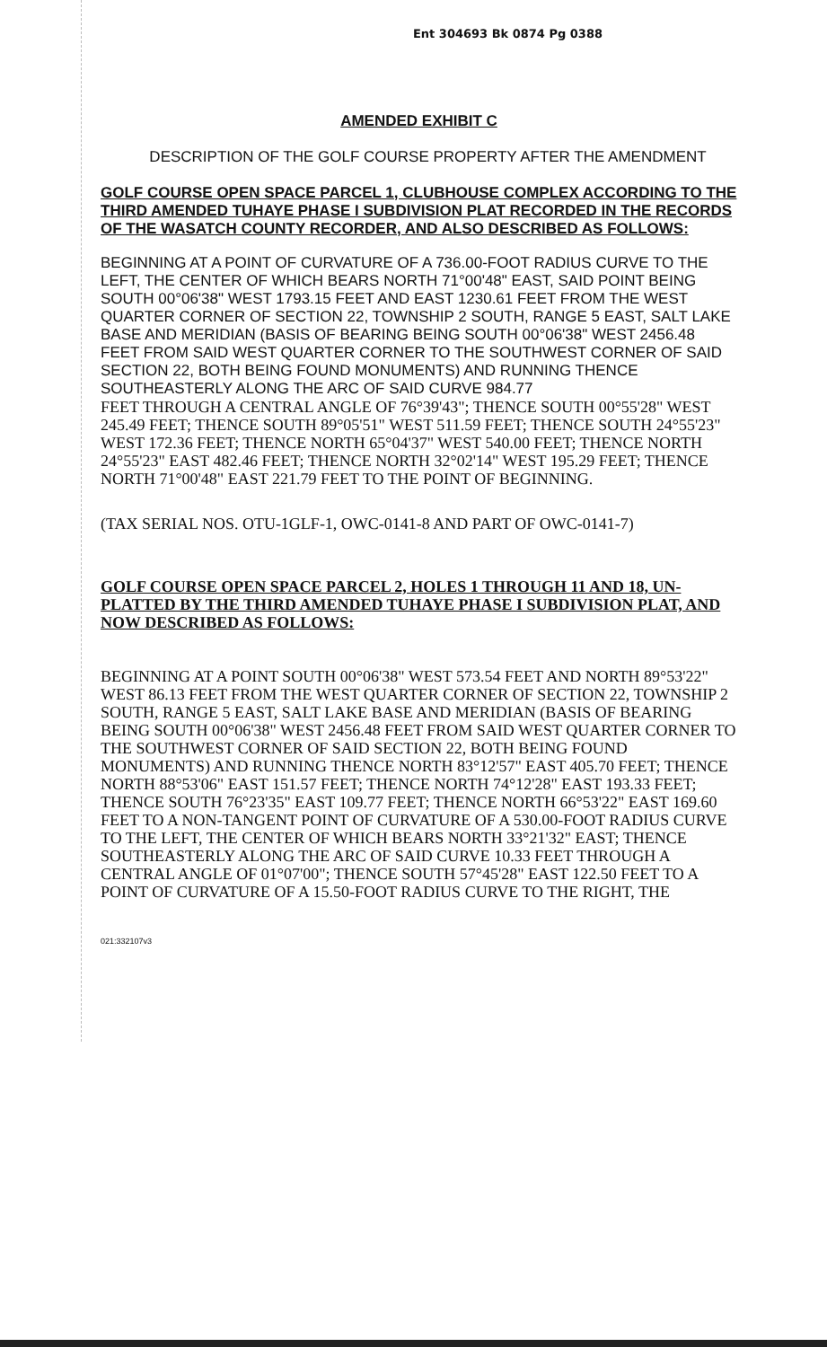Ent 304693 Bk 0874 Pg 0388
AMENDED EXHIBIT C
DESCRIPTION OF THE GOLF COURSE PROPERTY AFTER THE AMENDMENT
GOLF COURSE OPEN SPACE PARCEL 1, CLUBHOUSE COMPLEX ACCORDING TO THE THIRD AMENDED TUHAYE PHASE I SUBDIVISION PLAT RECORDED IN THE RECORDS OF THE WASATCH COUNTY RECORDER, AND ALSO DESCRIBED AS FOLLOWS:
BEGINNING AT A POINT OF CURVATURE OF A 736.00-FOOT RADIUS CURVE TO THE LEFT, THE CENTER OF WHICH BEARS NORTH 71°00'48" EAST, SAID POINT BEING SOUTH 00°06'38" WEST 1793.15 FEET AND EAST 1230.61 FEET FROM THE WEST QUARTER CORNER OF SECTION 22, TOWNSHIP 2 SOUTH, RANGE 5 EAST, SALT LAKE BASE AND MERIDIAN (BASIS OF BEARING BEING SOUTH 00°06'38" WEST 2456.48 FEET FROM SAID WEST QUARTER CORNER TO THE SOUTHWEST CORNER OF SAID SECTION 22, BOTH BEING FOUND MONUMENTS) AND RUNNING THENCE SOUTHEASTERLY ALONG THE ARC OF SAID CURVE 984.77
FEET THROUGH A CENTRAL ANGLE OF 76°39'43"; THENCE SOUTH 00°55'28" WEST 245.49 FEET; THENCE SOUTH 89°05'51" WEST 511.59 FEET; THENCE SOUTH 24°55'23" WEST 172.36 FEET; THENCE NORTH 65°04'37" WEST 540.00 FEET; THENCE NORTH 24°55'23" EAST 482.46 FEET; THENCE NORTH 32°02'14" WEST 195.29 FEET; THENCE NORTH 71°00'48" EAST 221.79 FEET TO THE POINT OF BEGINNING.
(TAX SERIAL NOS. OTU-1GLF-1, OWC-0141-8 AND PART OF OWC-0141-7)
GOLF COURSE OPEN SPACE PARCEL 2, HOLES 1 THROUGH 11 AND 18, UN-PLATTED BY THE THIRD AMENDED TUHAYE PHASE I SUBDIVISION PLAT, AND NOW DESCRIBED AS FOLLOWS:
BEGINNING AT A POINT SOUTH 00°06'38" WEST 573.54 FEET AND NORTH 89°53'22" WEST 86.13 FEET FROM THE WEST QUARTER CORNER OF SECTION 22, TOWNSHIP 2 SOUTH, RANGE 5 EAST, SALT LAKE BASE AND MERIDIAN (BASIS OF BEARING BEING SOUTH 00°06'38" WEST 2456.48 FEET FROM SAID WEST QUARTER CORNER TO THE SOUTHWEST CORNER OF SAID SECTION 22, BOTH BEING FOUND MONUMENTS) AND RUNNING THENCE NORTH 83°12'57" EAST 405.70 FEET; THENCE NORTH 88°53'06" EAST 151.57 FEET; THENCE NORTH 74°12'28" EAST 193.33 FEET; THENCE SOUTH 76°23'35" EAST 109.77 FEET; THENCE NORTH 66°53'22" EAST 169.60 FEET TO A NON-TANGENT POINT OF CURVATURE OF A 530.00-FOOT RADIUS CURVE TO THE LEFT, THE CENTER OF WHICH BEARS NORTH 33°21'32" EAST; THENCE SOUTHEASTERLY ALONG THE ARC OF SAID CURVE 10.33 FEET THROUGH A CENTRAL ANGLE OF 01°07'00"; THENCE SOUTH 57°45'28" EAST 122.50 FEET TO A POINT OF CURVATURE OF A 15.50-FOOT RADIUS CURVE TO THE RIGHT, THE
021:332107v3